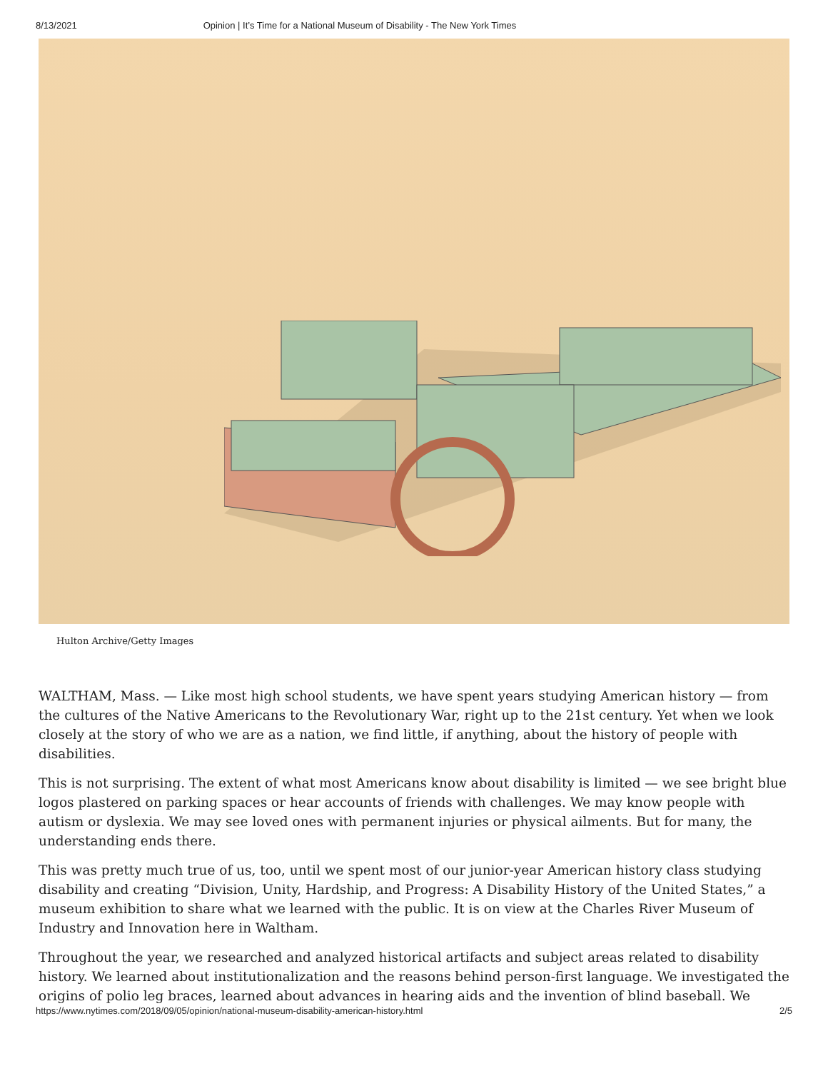8/13/2021 Opinion | It’s Time for a National Museum of Disability - The New York Times
Hulton Archive/Getty Images
WALTHAM, Mass. — Like most high school students, we have spent years studying American history — from the cultures of the Native Americans to the Revolutionary War, right up to the 21st century. Yet when we look closely at the story of who we are as a nation, we find little, if anything, about the history of people with disabilities.
This is not surprising. The extent of what most Americans know about disability is limited — we see bright blue logos plastered on parking spaces or hear accounts of friends with challenges. We may know people with autism or dyslexia. We may see loved ones with permanent injuries or physical ailments. But for many, the understanding ends there.
This was pretty much true of us, too, until we spent most of our junior-year American history class studying disability and creating “Division, Unity, Hardship, and Progress: A Disability History of the United States,” a museum exhibition to share what we learned with the public. It is on view at the Charles River Museum of Industry and Innovation here in Waltham.
Throughout the year, we researched and analyzed historical artifacts and subject areas related to disability history. We learned about institutionalization and the reasons behind person-first language. We investigated the origins of polio leg braces, learned about advances in hearing aids and the invention of blind baseball. We
https://www.nytimes.com/2018/09/05/opinion/national-museum-disability-american-history.html 2/5